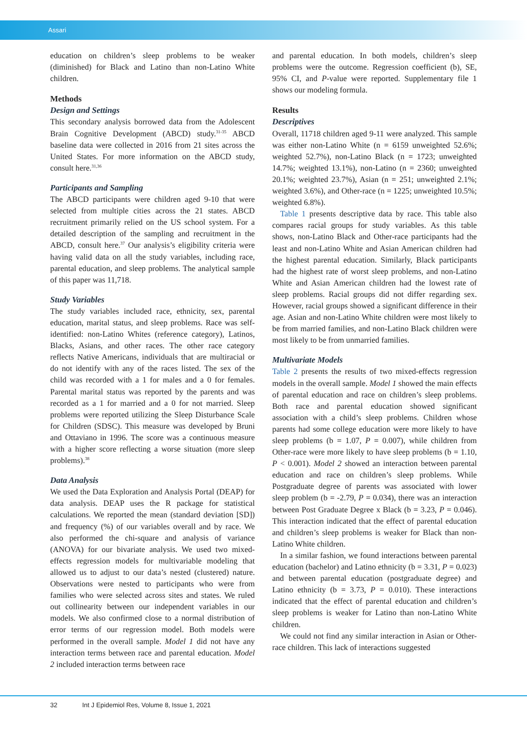Assari
education on children’s sleep problems to be weaker (diminished) for Black and Latino than non-Latino White children.
Methods
Design and Settings
This secondary analysis borrowed data from the Adolescent Brain Cognitive Development (ABCD) study.<sup>31-35</sup> ABCD baseline data were collected in 2016 from 21 sites across the United States. For more information on the ABCD study, consult here.<sup>31,36</sup>
Participants and Sampling
The ABCD participants were children aged 9-10 that were selected from multiple cities across the 21 states. ABCD recruitment primarily relied on the US school system. For a detailed description of the sampling and recruitment in the ABCD, consult here.<sup>37</sup> Our analysis’s eligibility criteria were having valid data on all the study variables, including race, parental education, and sleep problems. The analytical sample of this paper was 11,718.
Study Variables
The study variables included race, ethnicity, sex, parental education, marital status, and sleep problems. Race was self-identified: non-Latino Whites (reference category), Latinos, Blacks, Asians, and other races. The other race category reflects Native Americans, individuals that are multiracial or do not identify with any of the races listed. The sex of the child was recorded with a 1 for males and a 0 for females. Parental marital status was reported by the parents and was recorded as a 1 for married and a 0 for not married. Sleep problems were reported utilizing the Sleep Disturbance Scale for Children (SDSC). This measure was developed by Bruni and Ottaviano in 1996. The score was a continuous measure with a higher score reflecting a worse situation (more sleep problems).<sup>38</sup>
Data Analysis
We used the Data Exploration and Analysis Portal (DEAP) for data analysis. DEAP uses the R package for statistical calculations. We reported the mean (standard deviation [SD]) and frequency (%) of our variables overall and by race. We also performed the chi-square and analysis of variance (ANOVA) for our bivariate analysis. We used two mixed-effects regression models for multivariable modeling that allowed us to adjust to our data’s nested (clustered) nature. Observations were nested to participants who were from families who were selected across sites and states. We ruled out collinearity between our independent variables in our models. We also confirmed close to a normal distribution of error terms of our regression model. Both models were performed in the overall sample. Model 1 did not have any interaction terms between race and parental education. Model 2 included interaction terms between race
and parental education. In both models, children’s sleep problems were the outcome. Regression coefficient (b), SE, 95% CI, and P-value were reported. Supplementary file 1 shows our modeling formula.
Results
Descriptives
Overall, 11718 children aged 9-11 were analyzed. This sample was either non-Latino White (n = 6159 unweighted 52.6%; weighted 52.7%), non-Latino Black (n = 1723; unweighted 14.7%; weighted 13.1%), non-Latino (n = 2360; unweighted 20.1%; weighted 23.7%), Asian (n = 251; unweighted 2.1%; weighted 3.6%), and Other-race (n = 1225; unweighted 10.5%; weighted 6.8%).
Table 1 presents descriptive data by race. This table also compares racial groups for study variables. As this table shows, non-Latino Black and Other-race participants had the least and non-Latino White and Asian American children had the highest parental education. Similarly, Black participants had the highest rate of worst sleep problems, and non-Latino White and Asian American children had the lowest rate of sleep problems. Racial groups did not differ regarding sex. However, racial groups showed a significant difference in their age. Asian and non-Latino White children were most likely to be from married families, and non-Latino Black children were most likely to be from unmarried families.
Multivariate Models
Table 2 presents the results of two mixed-effects regression models in the overall sample. Model 1 showed the main effects of parental education and race on children’s sleep problems. Both race and parental education showed significant association with a child’s sleep problems. Children whose parents had some college education were more likely to have sleep problems (b = 1.07, P = 0.007), while children from Other-race were more likely to have sleep problems (b = 1.10, P < 0.001). Model 2 showed an interaction between parental education and race on children’s sleep problems. While Postgraduate degree of parents was associated with lower sleep problem (b = -2.79, P = 0.034), there was an interaction between Post Graduate Degree x Black (b = 3.23, P = 0.046). This interaction indicated that the effect of parental education and children’s sleep problems is weaker for Black than non-Latino White children.
In a similar fashion, we found interactions between parental education (bachelor) and Latino ethnicity (b = 3.31, P = 0.023) and between parental education (postgraduate degree) and Latino ethnicity (b = 3.73, P = 0.010). These interactions indicated that the effect of parental education and children’s sleep problems is weaker for Latino than non-Latino White children.
We could not find any similar interaction in Asian or Other-race children. This lack of interactions suggested
32 Int J Epidemiol Res, Volume 8, Issue 1, 2021